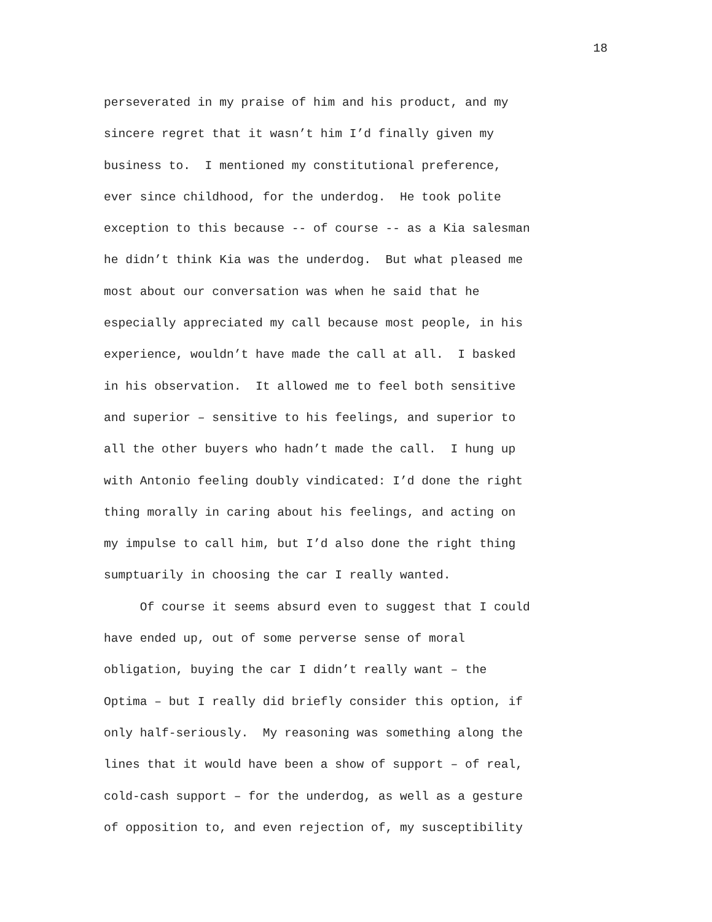18
perseverated in my praise of him and his product, and my sincere regret that it wasn’t him I’d finally given my business to. I mentioned my constitutional preference, ever since childhood, for the underdog. He took polite exception to this because -- of course -- as a Kia salesman he didn’t think Kia was the underdog. But what pleased me most about our conversation was when he said that he especially appreciated my call because most people, in his experience, wouldn’t have made the call at all. I basked in his observation. It allowed me to feel both sensitive and superior – sensitive to his feelings, and superior to all the other buyers who hadn’t made the call. I hung up with Antonio feeling doubly vindicated: I’d done the right thing morally in caring about his feelings, and acting on my impulse to call him, but I’d also done the right thing sumptuarily in choosing the car I really wanted.
Of course it seems absurd even to suggest that I could have ended up, out of some perverse sense of moral obligation, buying the car I didn’t really want – the Optima – but I really did briefly consider this option, if only half-seriously. My reasoning was something along the lines that it would have been a show of support – of real, cold-cash support – for the underdog, as well as a gesture of opposition to, and even rejection of, my susceptibility